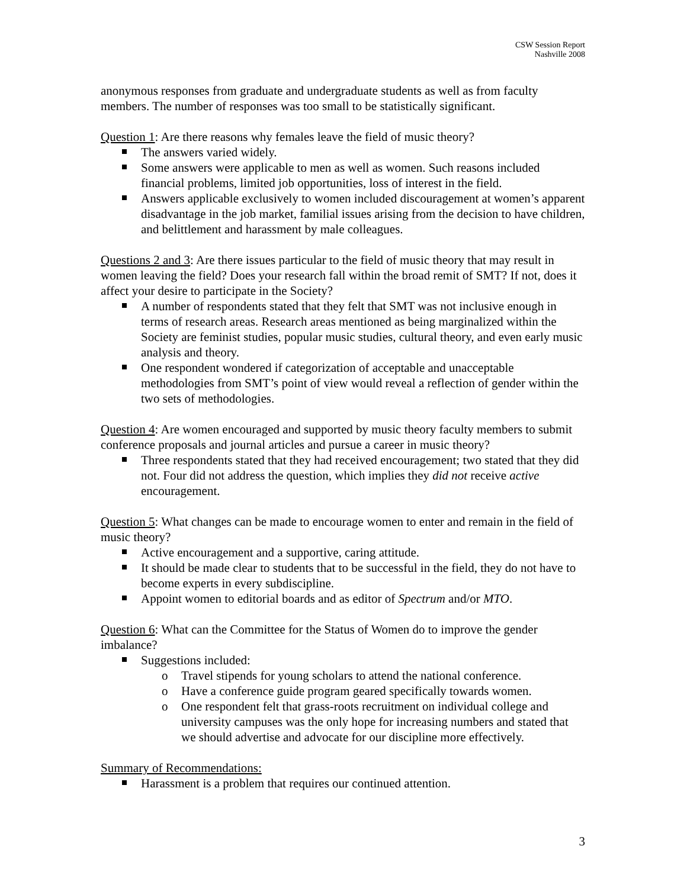CSW Session Report
Nashville 2008
anonymous responses from graduate and undergraduate students as well as from faculty members. The number of responses was too small to be statistically significant.
Question 1: Are there reasons why females leave the field of music theory?
The answers varied widely.
Some answers were applicable to men as well as women. Such reasons included financial problems, limited job opportunities, loss of interest in the field.
Answers applicable exclusively to women included discouragement at women’s apparent disadvantage in the job market, familial issues arising from the decision to have children, and belittlement and harassment by male colleagues.
Questions 2 and 3: Are there issues particular to the field of music theory that may result in women leaving the field? Does your research fall within the broad remit of SMT? If not, does it affect your desire to participate in the Society?
A number of respondents stated that they felt that SMT was not inclusive enough in terms of research areas. Research areas mentioned as being marginalized within the Society are feminist studies, popular music studies, cultural theory, and even early music analysis and theory.
One respondent wondered if categorization of acceptable and unacceptable methodologies from SMT’s point of view would reveal a reflection of gender within the two sets of methodologies.
Question 4: Are women encouraged and supported by music theory faculty members to submit conference proposals and journal articles and pursue a career in music theory?
Three respondents stated that they had received encouragement; two stated that they did not. Four did not address the question, which implies they did not receive active encouragement.
Question 5: What changes can be made to encourage women to enter and remain in the field of music theory?
Active encouragement and a supportive, caring attitude.
It should be made clear to students that to be successful in the field, they do not have to become experts in every subdiscipline.
Appoint women to editorial boards and as editor of Spectrum and/or MTO.
Question 6: What can the Committee for the Status of Women do to improve the gender imbalance?
Suggestions included:
Travel stipends for young scholars to attend the national conference.
Have a conference guide program geared specifically towards women.
One respondent felt that grass-roots recruitment on individual college and university campuses was the only hope for increasing numbers and stated that we should advertise and advocate for our discipline more effectively.
Summary of Recommendations:
Harassment is a problem that requires our continued attention.
3